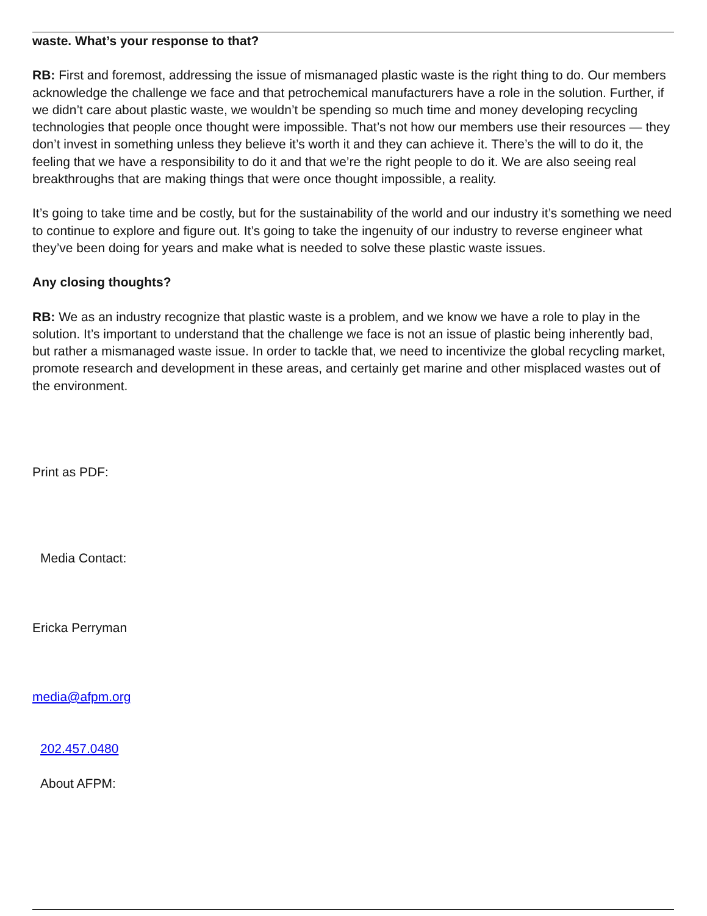waste. What’s your response to that?
RB: First and foremost, addressing the issue of mismanaged plastic waste is the right thing to do. Our members acknowledge the challenge we face and that petrochemical manufacturers have a role in the solution. Further, if we didn’t care about plastic waste, we wouldn’t be spending so much time and money developing recycling technologies that people once thought were impossible. That’s not how our members use their resources — they don’t invest in something unless they believe it’s worth it and they can achieve it. There’s the will to do it, the feeling that we have a responsibility to do it and that we’re the right people to do it. We are also seeing real breakthroughs that are making things that were once thought impossible, a reality.
It’s going to take time and be costly, but for the sustainability of the world and our industry it’s something we need to continue to explore and figure out. It’s going to take the ingenuity of our industry to reverse engineer what they’ve been doing for years and make what is needed to solve these plastic waste issues.
Any closing thoughts?
RB: We as an industry recognize that plastic waste is a problem, and we know we have a role to play in the solution. It’s important to understand that the challenge we face is not an issue of plastic being inherently bad, but rather a mismanaged waste issue. In order to tackle that, we need to incentivize the global recycling market, promote research and development in these areas, and certainly get marine and other misplaced wastes out of the environment.
Print as PDF:
Media Contact:
Ericka Perryman
media@afpm.org
202.457.0480
About AFPM: